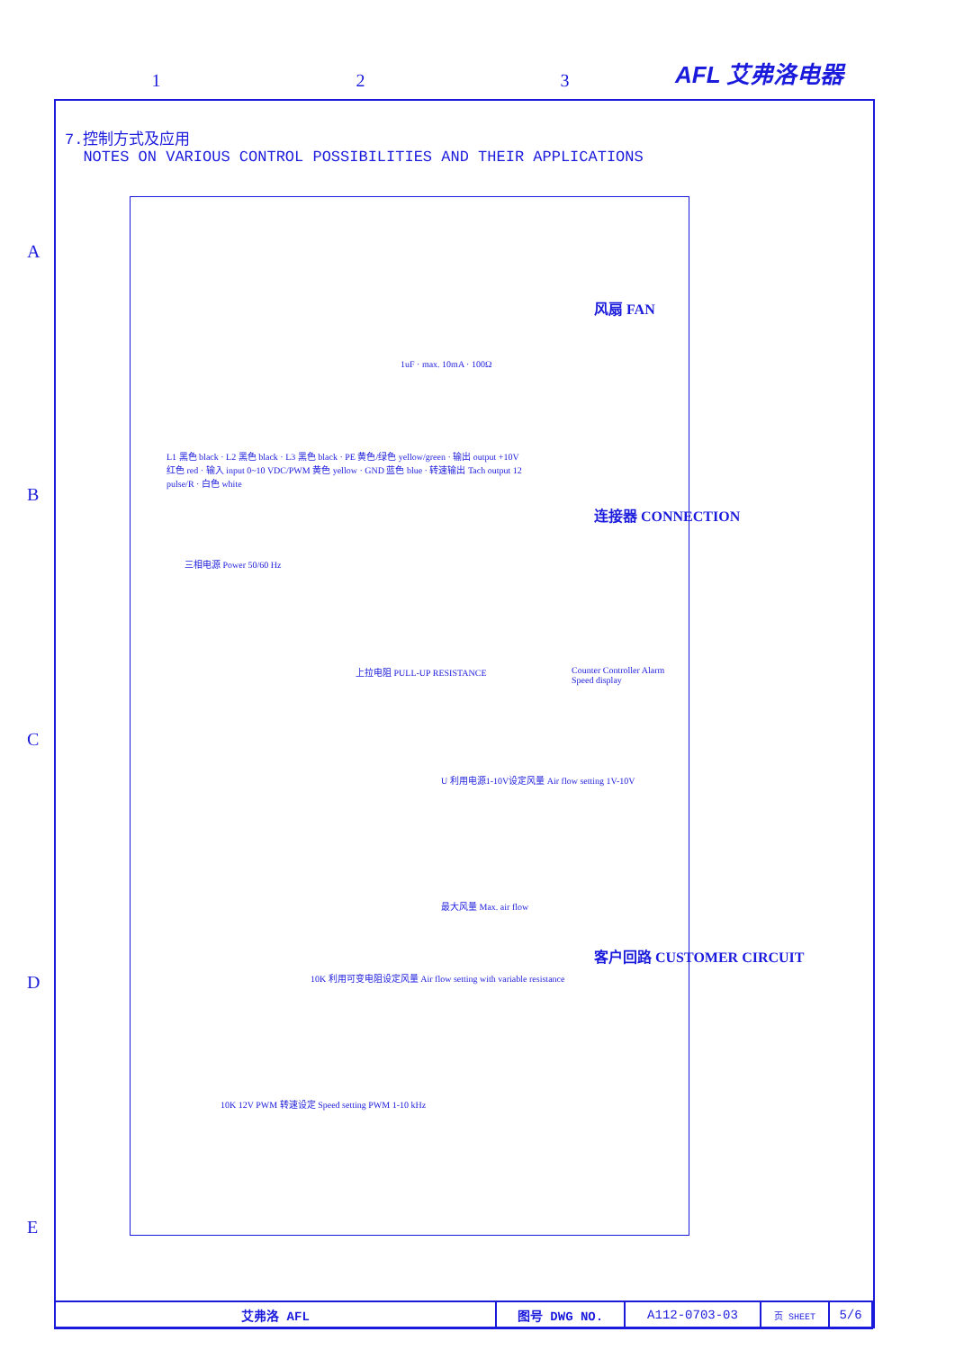AFL 艾弗洛电器
1 2 3
A
B
C
D
E
7.控制方式及应用
NOTES ON VARIOUS CONTROL POSSIBILITIES AND THEIR APPLICATIONS
L1 黑色 black · L2 黑色 black · L3 黑色 black · PE 黄色/绿色 yellow/green · 输出 output +10V 红色 red · 输入 input 0~10 VDC/PWM 黄色 yellow · GND 蓝色 blue · 转速输出 Tach output 12 pulse/R · 白色 white
三相电源 Power 50/60 Hz
1uF · max. 10mA · 100Ω
上拉电阻 PULL-UP RESISTANCE
Counter Controller Alarm Speed display
U 利用电源1-10V设定风量 Air flow setting 1V-10V
最大风量 Max. air flow
10K 利用可变电阻设定风量 Air flow setting with variable resistance
10K 12V PWM 转速设定 Speed setting PWM 1-10 kHz
风扇 FAN
连接器 CONNECTION
客户回路 CUSTOMER CIRCUIT
| 艾弗洛 AFL | 图号 DWG NO. | A112-0703-03 | 页 SHEET | 5/6 |